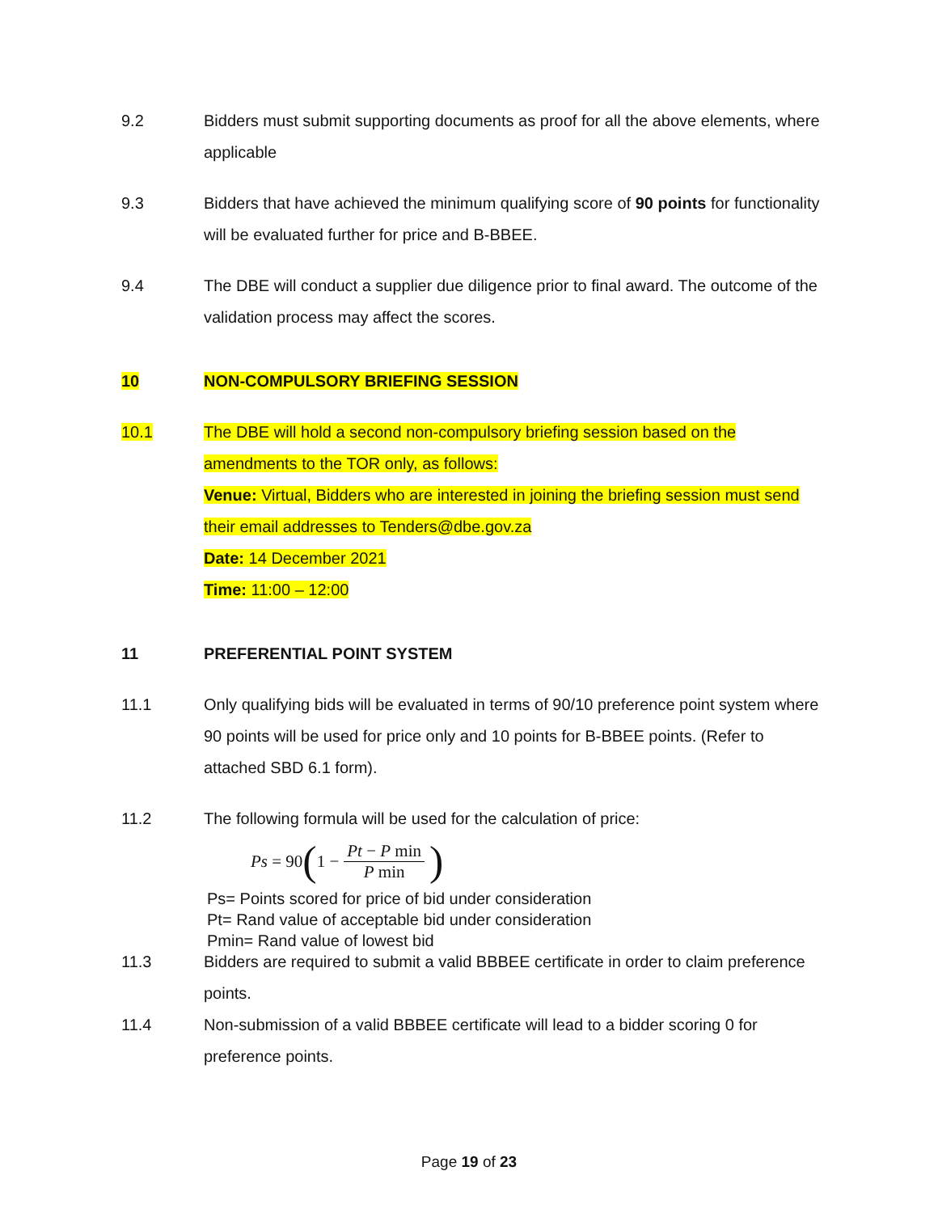9.2 Bidders must submit supporting documents as proof for all the above elements, where applicable
9.3 Bidders that have achieved the minimum qualifying score of 90 points for functionality will be evaluated further for price and B-BBEE.
9.4 The DBE will conduct a supplier due diligence prior to final award. The outcome of the validation process may affect the scores.
10 NON-COMPULSORY BRIEFING SESSION
10.1 The DBE will hold a second non-compulsory briefing session based on the amendments to the TOR only, as follows:
Venue: Virtual, Bidders who are interested in joining the briefing session must send their email addresses to Tenders@dbe.gov.za
Date: 14 December 2021
Time: 11:00 – 12:00
11 PREFERENTIAL POINT SYSTEM
11.1 Only qualifying bids will be evaluated in terms of 90/10 preference point system where 90 points will be used for price only and 10 points for B-BBEE points. (Refer to attached SBD 6.1 form).
11.2 The following formula will be used for the calculation of price:
Ps = 90 (1 − Pt − P min P min)
Ps= Points scored for price of bid under consideration
Pt= Rand value of acceptable bid under consideration
Pmin= Rand value of lowest bid
11.3 Bidders are required to submit a valid BBBEE certificate in order to claim preference points.
11.4 Non-submission of a valid BBBEE certificate will lead to a bidder scoring 0 for preference points.
Page 19 of 23